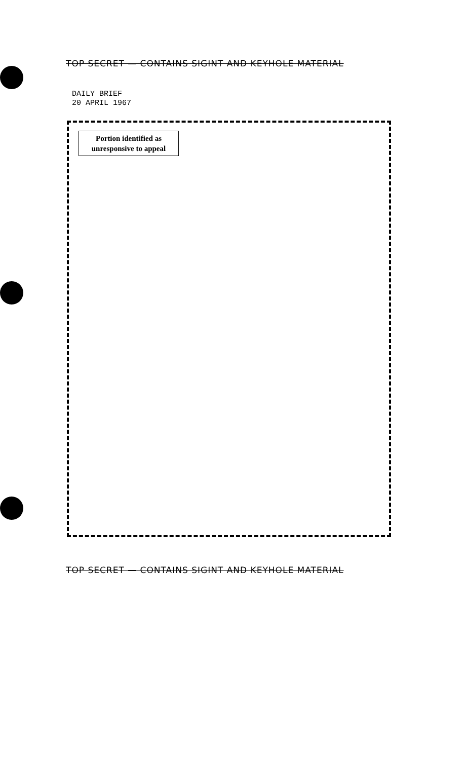TOP SECRET — CONTAINS SIGINT AND KEYHOLE MATERIAL
DAILY BRIEF
20 APRIL 1967
Portion identified as
unresponsive to appeal
TOP SECRET — CONTAINS SIGINT AND KEYHOLE MATERIAL